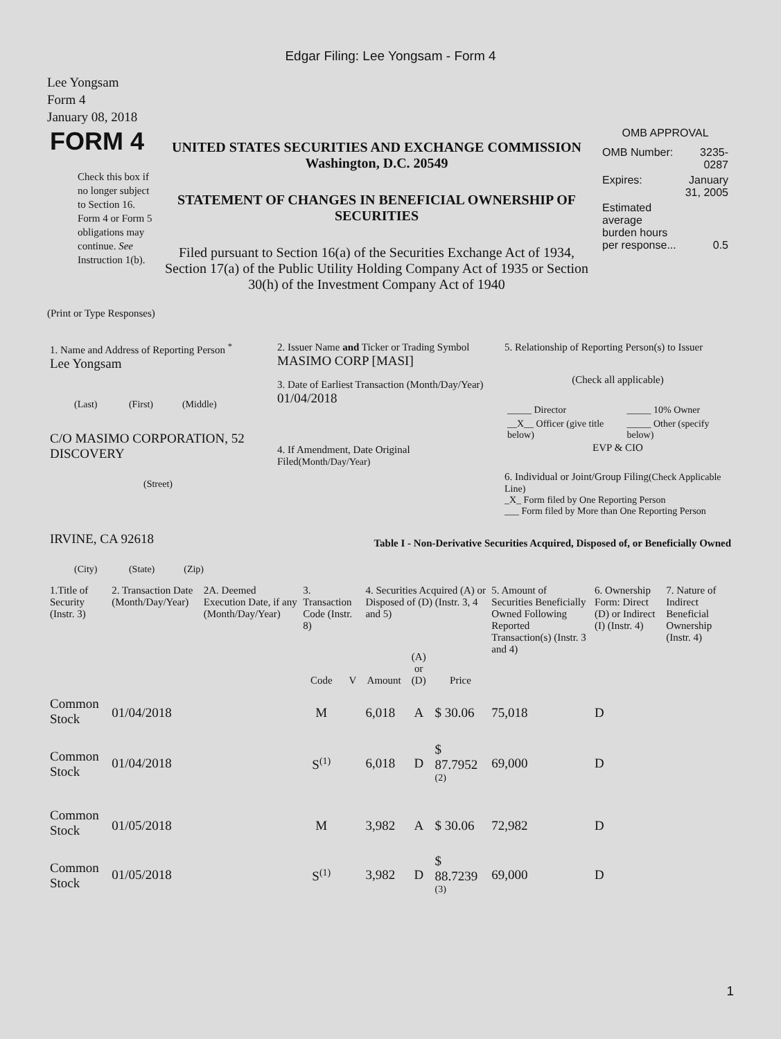Edgar Filing: Lee Yongsam - Form 4
Lee Yongsam
Form 4
January 08, 2018
| FORM 4 Check this box if no longer subject to Section 16. Form 4 or Form 5 obligations may continue. See Instruction 1(b). | UNITED STATES SECURITIES AND EXCHANGE COMMISSION Washington, D.C. 20549 STATEMENT OF CHANGES IN BENEFICIAL OWNERSHIP OF SECURITIES Filed pursuant to Section 16(a) of the Securities Exchange Act of 1934, Section 17(a) of the Public Utility Holding Company Act of 1935 or Section 30(h) of the Investment Company Act of 1940 | OMB APPROVAL / OMB Number: / 3235-0287 / / Expires: / January 31, 2005 / / Estimated average burden hours per response... / 0.5 / |
(Print or Type Responses)
| 1. Name and Address of Reporting Person <sup>*</sup> Lee Yongsam (Last) (First) (Middle) C/O MASIMO CORPORATION, 52 DISCOVERY (Street) IRVINE, CA 92618 (City) (State) (Zip) | 2. Issuer Name and Ticker or Trading Symbol MASIMO CORP [MASI] 3. Date of Earliest Transaction (Month/Day/Year) 01/04/2018 4. If Amendment, Date Original Filed (Month/Day/Year) | 5. Relationship of Reporting Person(s) to Issuer (Check all applicable) / _____ Director / _____ 10% Owner / / __X__ Officer (give title below) / _____ Other (specify below) / EVP & CIO 6. Individual or Joint/Group Filing (Check Applicable Line) _X_ Form filed by One Reporting Person ___ Form filed by More than One Reporting Person Table I - Non-Derivative Securities Acquired, Disposed of, or Beneficially Owned |
| 1.Title of Security (Instr. 3) | 2. Transaction Date (Month/Day/Year) | 2A. Deemed Execution Date, if any (Month/Day/Year) | 3. Transaction Code (Instr. 8) | | 4. Securities Acquired (A) or Disposed of (D) (Instr. 3, 4 and 5) | | | 5. Amount of Securities Beneficially Owned Following Reported Transaction(s) (Instr. 3 and 4) | 6. Ownership Form: Direct (D) or Indirect (I) (Instr. 4) | 7. Nature of Indirect Beneficial Ownership (Instr. 4) |
| --- | --- | --- | --- | --- | --- | --- | --- | --- | --- | --- |
| | | | Code | V | Amount | (A) or (D) | Price | | | |
| Common Stock | 01/04/2018 | | M | | 6,018 | A | $ 30.06 | 75,018 | D | |
| Common Stock | 01/04/2018 | | S<sup>(1)</sup> | | 6,018 | D | $ 87.7952 <sup>(2)</sup> | 69,000 | D | |
| Common Stock | 01/05/2018 | | M | | 3,982 | A | $ 30.06 | 72,982 | D | |
| Common Stock | 01/05/2018 | | S<sup>(1)</sup> | | 3,982 | D | $ 88.7239 <sup>(3)</sup> | 69,000 | D | |
1